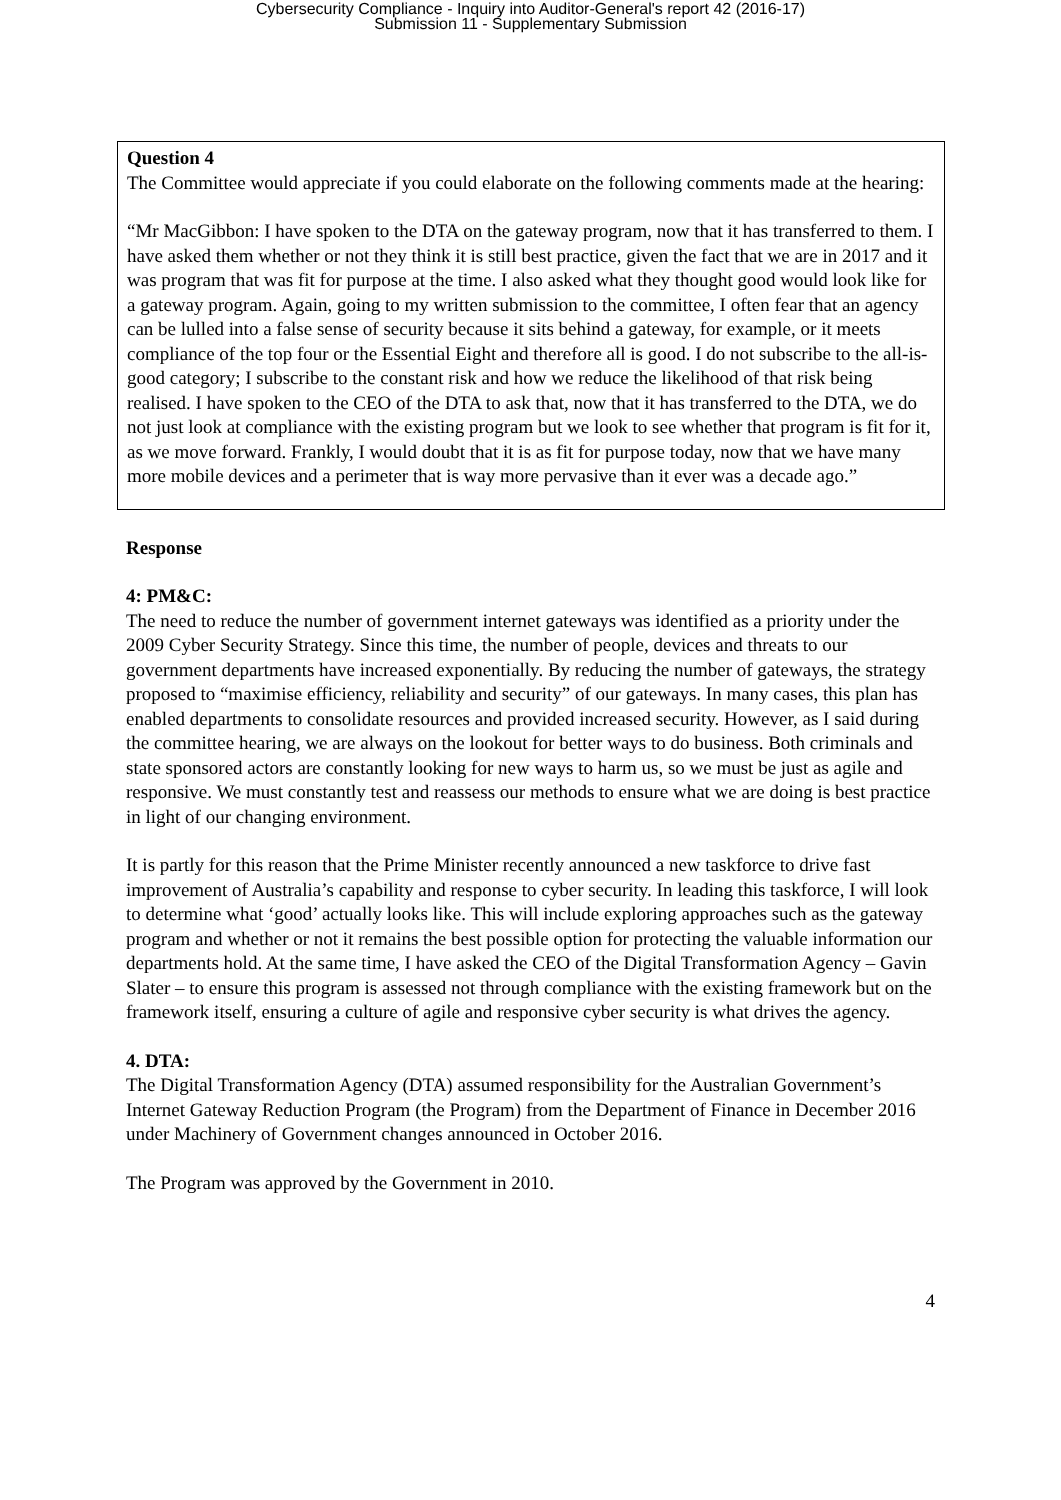Cybersecurity Compliance - Inquiry into Auditor-General's report 42 (2016-17)
Submission 11 - Supplementary Submission
Question 4
The Committee would appreciate if you could elaborate on the following comments made at the hearing:
“Mr MacGibbon: I have spoken to the DTA on the gateway program, now that it has transferred to them. I have asked them whether or not they think it is still best practice, given the fact that we are in 2017 and it was program that was fit for purpose at the time. I also asked what they thought good would look like for a gateway program. Again, going to my written submission to the committee, I often fear that an agency can be lulled into a false sense of security because it sits behind a gateway, for example, or it meets compliance of the top four or the Essential Eight and therefore all is good. I do not subscribe to the all-is-good category; I subscribe to the constant risk and how we reduce the likelihood of that risk being realised. I have spoken to the CEO of the DTA to ask that, now that it has transferred to the DTA, we do not just look at compliance with the existing program but we look to see whether that program is fit for it, as we move forward. Frankly, I would doubt that it is as fit for purpose today, now that we have many more mobile devices and a perimeter that is way more pervasive than it ever was a decade ago.”
Response
4: PM&C:
The need to reduce the number of government internet gateways was identified as a priority under the 2009 Cyber Security Strategy. Since this time, the number of people, devices and threats to our government departments have increased exponentially. By reducing the number of gateways, the strategy proposed to “maximise efficiency, reliability and security” of our gateways. In many cases, this plan has enabled departments to consolidate resources and provided increased security. However, as I said during the committee hearing, we are always on the lookout for better ways to do business. Both criminals and state sponsored actors are constantly looking for new ways to harm us, so we must be just as agile and responsive. We must constantly test and reassess our methods to ensure what we are doing is best practice in light of our changing environment.
It is partly for this reason that the Prime Minister recently announced a new taskforce to drive fast improvement of Australia’s capability and response to cyber security. In leading this taskforce, I will look to determine what ‘good’ actually looks like. This will include exploring approaches such as the gateway program and whether or not it remains the best possible option for protecting the valuable information our departments hold. At the same time, I have asked the CEO of the Digital Transformation Agency – Gavin Slater – to ensure this program is assessed not through compliance with the existing framework but on the framework itself, ensuring a culture of agile and responsive cyber security is what drives the agency.
4. DTA:
The Digital Transformation Agency (DTA) assumed responsibility for the Australian Government’s Internet Gateway Reduction Program (the Program) from the Department of Finance in December 2016 under Machinery of Government changes announced in October 2016.
The Program was approved by the Government in 2010.
4